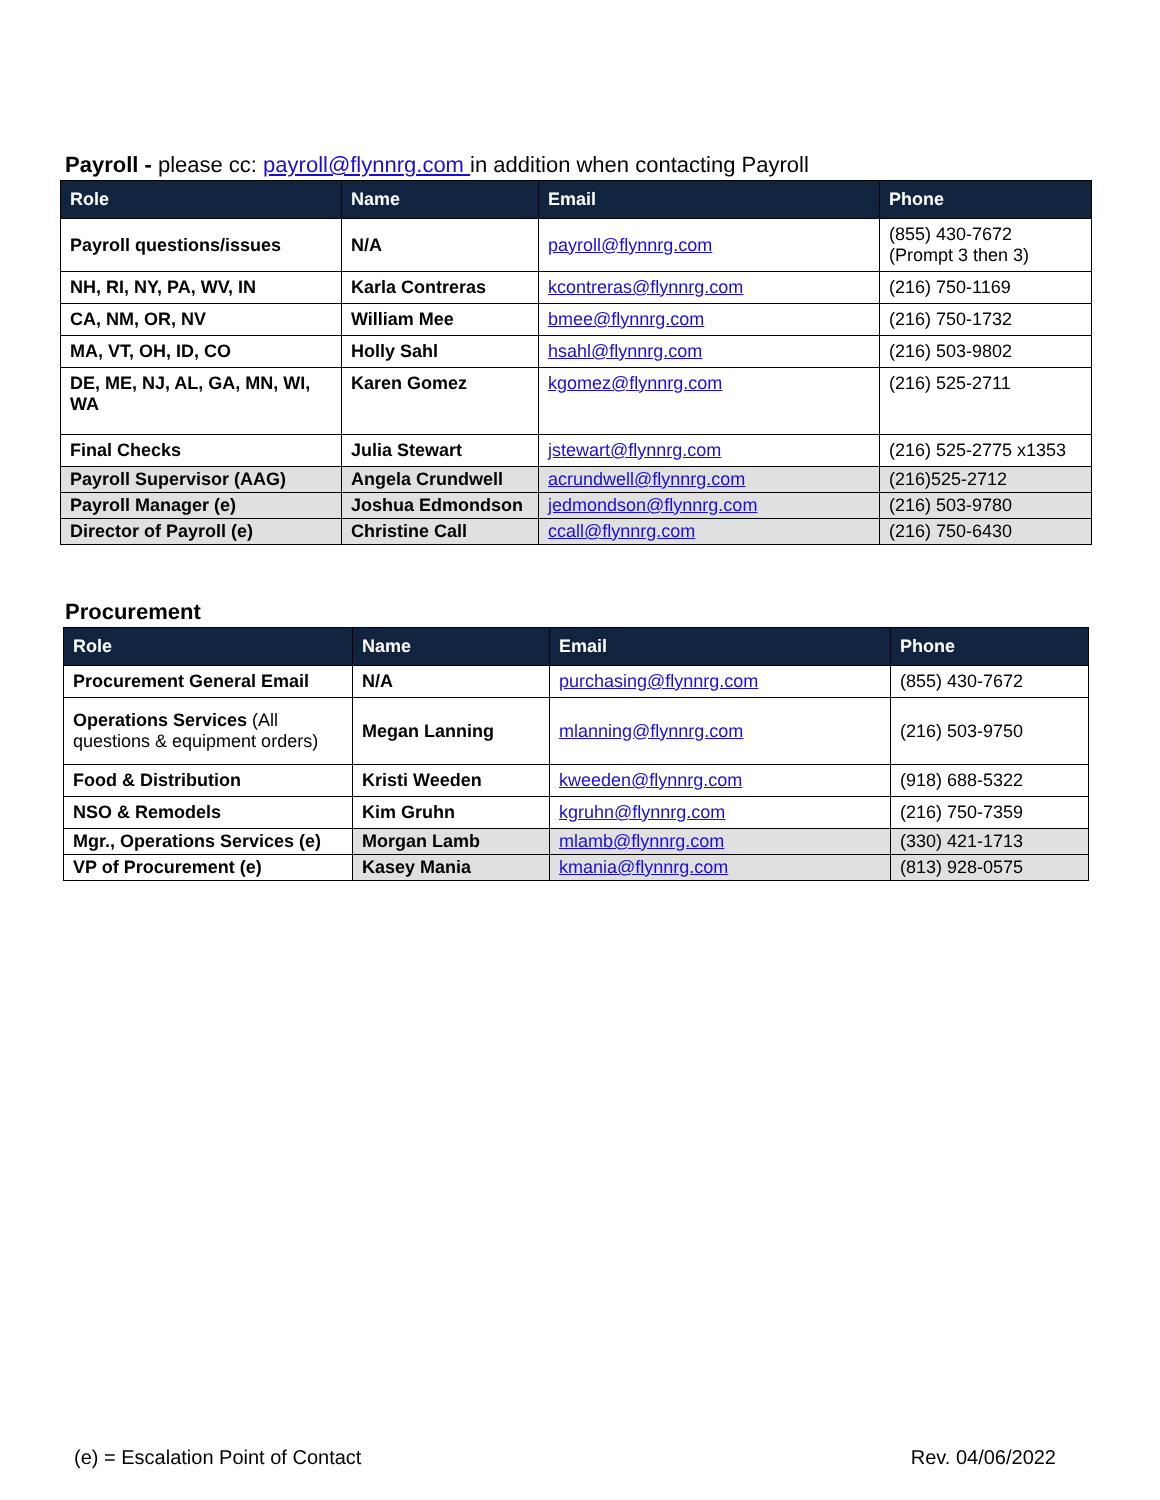Payroll - please cc: payroll@flynnrg.com in addition when contacting Payroll
| Role | Name | Email | Phone |
| --- | --- | --- | --- |
| Payroll questions/issues | N/A | payroll@flynnrg.com | (855) 430-7672 (Prompt 3 then 3) |
| NH, RI, NY, PA, WV, IN | Karla Contreras | kcontreras@flynnrg.com | (216) 750-1169 |
| CA, NM, OR, NV | William Mee | bmee@flynnrg.com | (216) 750-1732 |
| MA, VT, OH, ID, CO | Holly Sahl | hsahl@flynnrg.com | (216) 503-9802 |
| DE, ME, NJ, AL, GA, MN, WI, WA | Karen Gomez | kgomez@flynnrg.com | (216) 525-2711 |
| Final Checks | Julia Stewart | jstewart@flynnrg.com | (216) 525-2775 x1353 |
| Payroll Supervisor (AAG) | Angela Crundwell | acrundwell@flynnrg.com | (216)525-2712 |
| Payroll Manager (e) | Joshua Edmondson | jedmondson@flynnrg.com | (216) 503-9780 |
| Director of Payroll (e) | Christine Call | ccall@flynnrg.com | (216) 750-6430 |
Procurement
| Role | Name | Email | Phone |
| --- | --- | --- | --- |
| Procurement General Email | N/A | purchasing@flynnrg.com | (855) 430-7672 |
| Operations Services (All questions & equipment orders) | Megan Lanning | mlanning@flynnrg.com | (216) 503-9750 |
| Food & Distribution | Kristi Weeden | kweeden@flynnrg.com | (918) 688-5322 |
| NSO & Remodels | Kim Gruhn | kgruhn@flynnrg.com | (216) 750-7359 |
| Mgr., Operations Services (e) | Morgan Lamb | mlamb@flynnrg.com | (330) 421-1713 |
| VP of Procurement (e) | Kasey Mania | kmania@flynnrg.com | (813) 928-0575 |
(e) = Escalation Point of Contact Rev. 04/06/2022